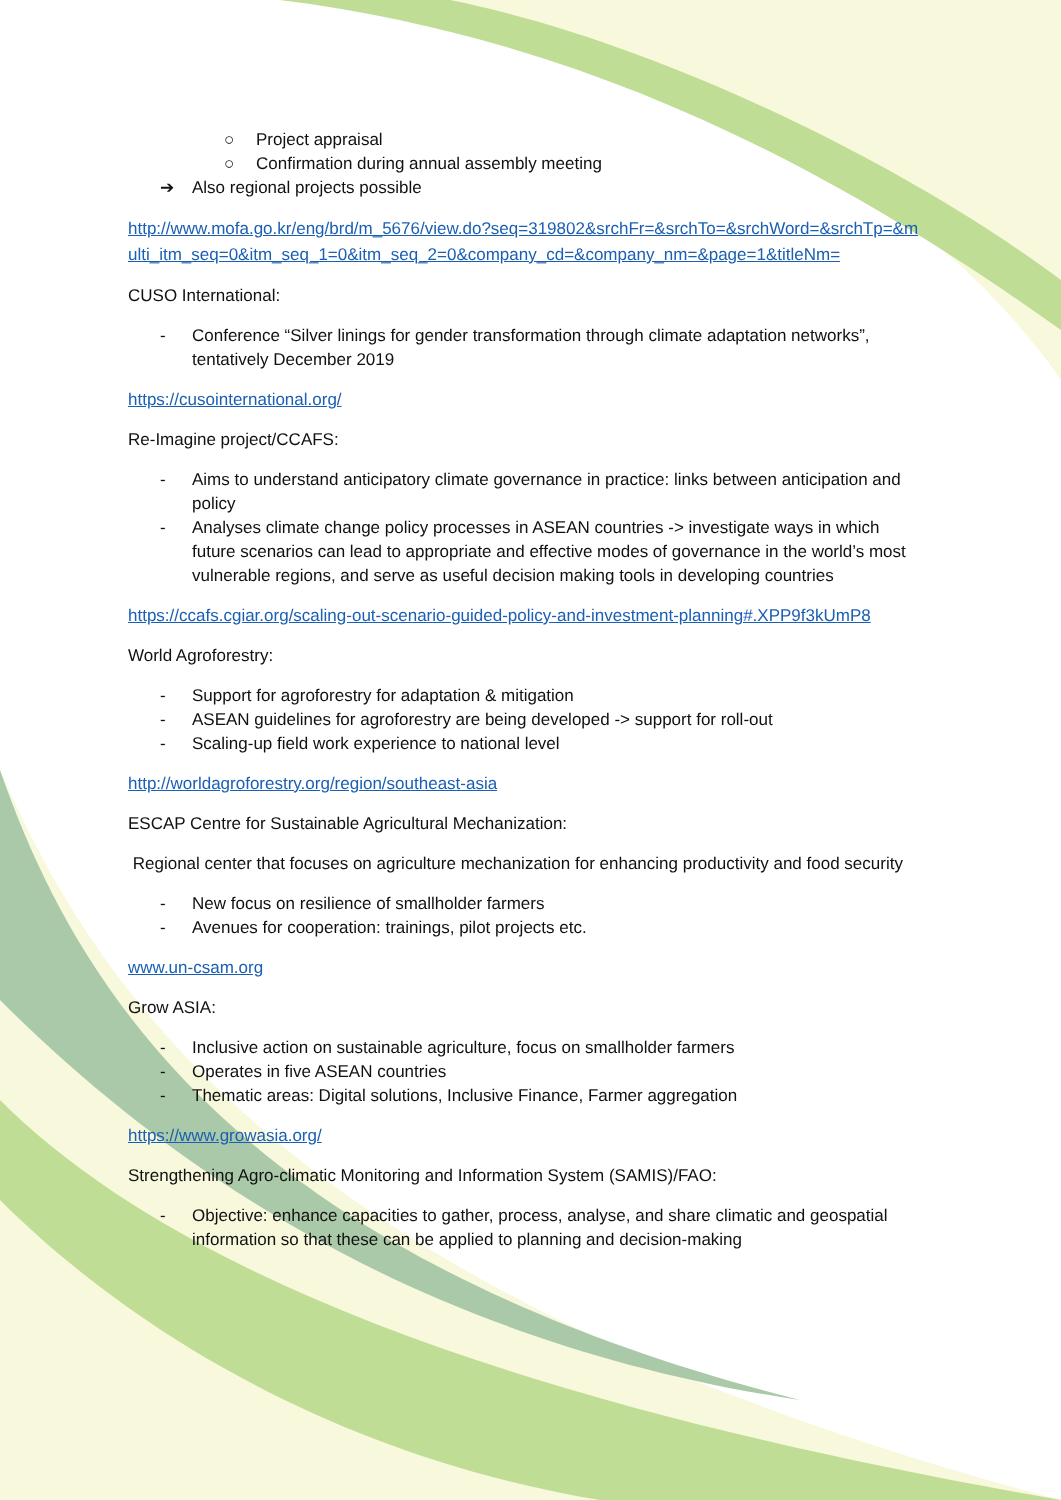○ Project appraisal
○ Confirmation during annual assembly meeting
➔ Also regional projects possible
http://www.mofa.go.kr/eng/brd/m_5676/view.do?seq=319802&srchFr=&srchTo=&srchWord=&srchTp=&multi_itm_seq=0&itm_seq_1=0&itm_seq_2=0&company_cd=&company_nm=&page=1&titleNm=
CUSO International:
- Conference “Silver linings for gender transformation through climate adaptation networks”, tentatively December 2019
https://cusointernational.org/
Re-Imagine project/CCAFS:
- Aims to understand anticipatory climate governance in practice: links between anticipation and policy
- Analyses climate change policy processes in ASEAN countries -> investigate ways in which future scenarios can lead to appropriate and effective modes of governance in the world’s most vulnerable regions, and serve as useful decision making tools in developing countries
https://ccafs.cgiar.org/scaling-out-scenario-guided-policy-and-investment-planning#.XPP9f3kUmP8
World Agroforestry:
- Support for agroforestry for adaptation & mitigation
- ASEAN guidelines for agroforestry are being developed -> support for roll-out
- Scaling-up field work experience to national level
http://worldagroforestry.org/region/southeast-asia
ESCAP Centre for Sustainable Agricultural Mechanization:
Regional center that focuses on agriculture mechanization for enhancing productivity and food security
- New focus on resilience of smallholder farmers
- Avenues for cooperation: trainings, pilot projects etc.
www.un-csam.org
Grow ASIA:
- Inclusive action on sustainable agriculture, focus on smallholder farmers
- Operates in five ASEAN countries
- Thematic areas: Digital solutions, Inclusive Finance, Farmer aggregation
https://www.growasia.org/
Strengthening Agro-climatic Monitoring and Information System (SAMIS)/FAO:
- Objective: enhance capacities to gather, process, analyse, and share climatic and geospatial information so that these can be applied to planning and decision-making